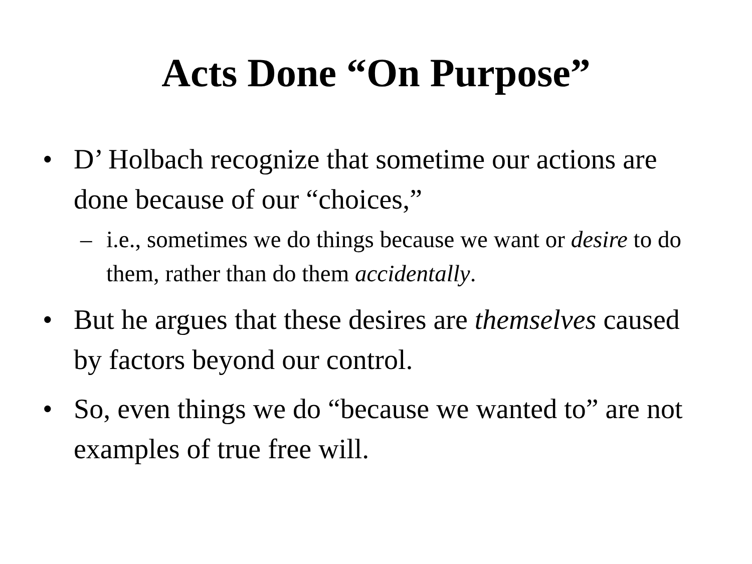Acts Done “On Purpose”
• D’ Holbach recognize that sometime our actions are done because of our “choices,”
– i.e., sometimes we do things because we want or desire to do them, rather than do them accidentally.
• But he argues that these desires are themselves caused by factors beyond our control.
• So, even things we do “because we wanted to” are not examples of true free will.